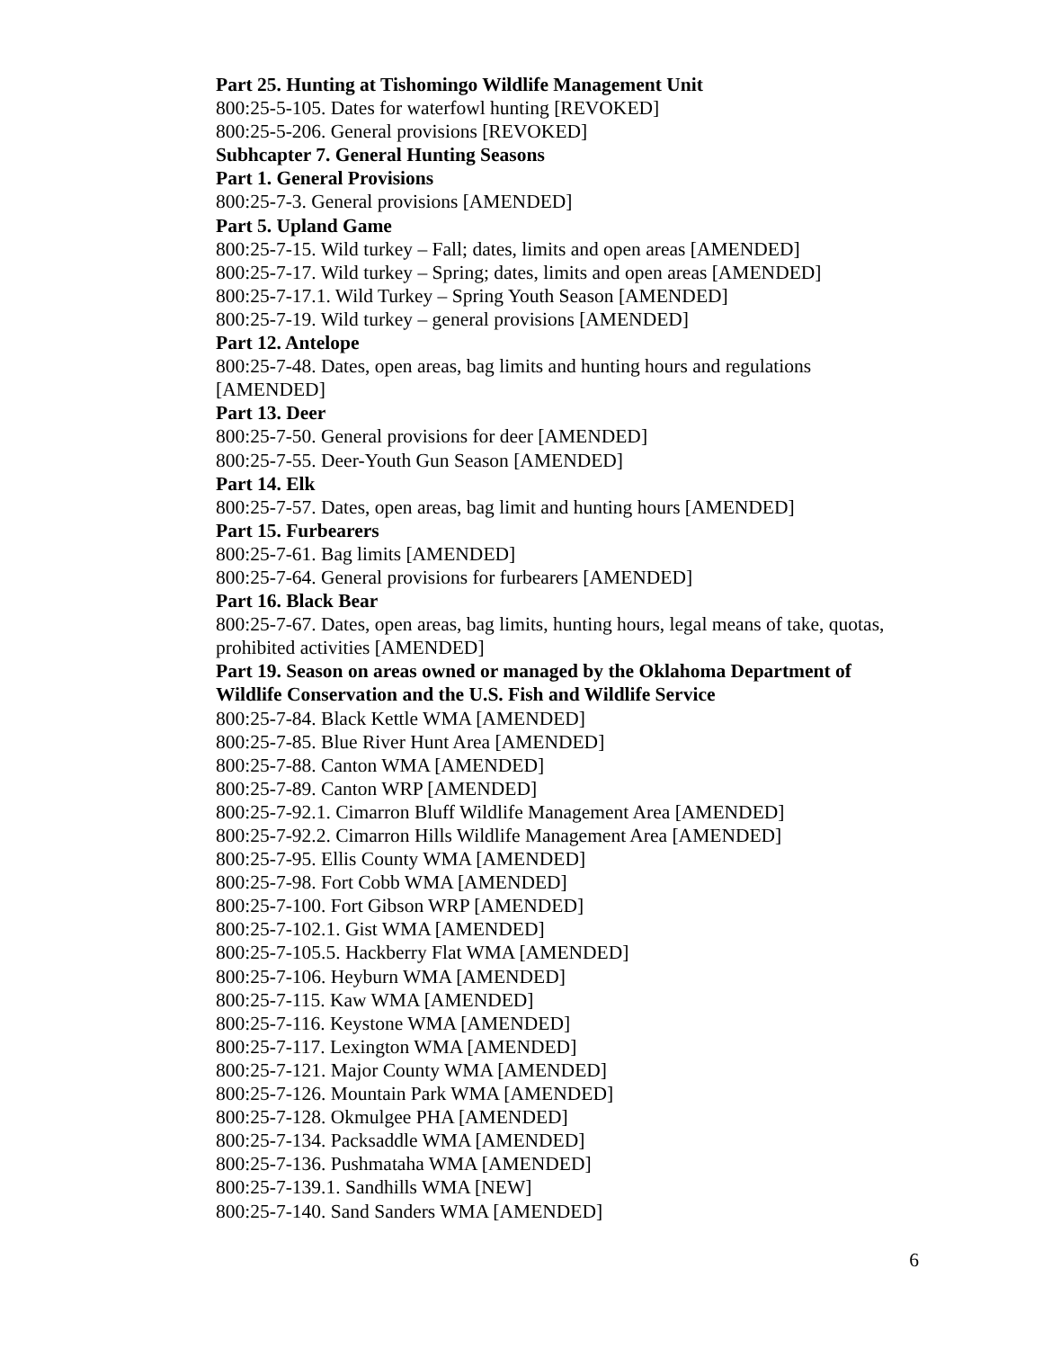Part 25. Hunting at Tishomingo Wildlife Management Unit
800:25-5-105. Dates for waterfowl hunting [REVOKED]
800:25-5-206. General provisions [REVOKED]
Subhcapter 7. General Hunting Seasons
Part 1. General Provisions
800:25-7-3. General provisions [AMENDED]
Part 5. Upland Game
800:25-7-15. Wild turkey – Fall; dates, limits and open areas [AMENDED]
800:25-7-17. Wild turkey – Spring; dates, limits and open areas [AMENDED]
800:25-7-17.1. Wild Turkey – Spring Youth Season [AMENDED]
800:25-7-19. Wild turkey – general provisions [AMENDED]
Part 12. Antelope
800:25-7-48. Dates, open areas, bag limits and hunting hours and regulations [AMENDED]
Part 13. Deer
800:25-7-50. General provisions for deer [AMENDED]
800:25-7-55. Deer-Youth Gun Season [AMENDED]
Part 14. Elk
800:25-7-57. Dates, open areas, bag limit and hunting hours [AMENDED]
Part 15. Furbearers
800:25-7-61. Bag limits [AMENDED]
800:25-7-64. General provisions for furbearers [AMENDED]
Part 16. Black Bear
800:25-7-67. Dates, open areas, bag limits, hunting hours, legal means of take, quotas, prohibited activities [AMENDED]
Part 19. Season on areas owned or managed by the Oklahoma Department of Wildlife Conservation and the U.S. Fish and Wildlife Service
800:25-7-84. Black Kettle WMA [AMENDED]
800:25-7-85. Blue River Hunt Area [AMENDED]
800:25-7-88. Canton WMA [AMENDED]
800:25-7-89. Canton WRP [AMENDED]
800:25-7-92.1. Cimarron Bluff Wildlife Management Area [AMENDED]
800:25-7-92.2. Cimarron Hills Wildlife Management Area [AMENDED]
800:25-7-95. Ellis County WMA [AMENDED]
800:25-7-98. Fort Cobb WMA [AMENDED]
800:25-7-100. Fort Gibson WRP [AMENDED]
800:25-7-102.1. Gist WMA [AMENDED]
800:25-7-105.5. Hackberry Flat WMA [AMENDED]
800:25-7-106. Heyburn WMA [AMENDED]
800:25-7-115. Kaw WMA [AMENDED]
800:25-7-116. Keystone WMA [AMENDED]
800:25-7-117. Lexington WMA [AMENDED]
800:25-7-121. Major County WMA [AMENDED]
800:25-7-126. Mountain Park WMA [AMENDED]
800:25-7-128. Okmulgee PHA [AMENDED]
800:25-7-134. Packsaddle WMA [AMENDED]
800:25-7-136. Pushmataha WMA [AMENDED]
800:25-7-139.1. Sandhills WMA [NEW]
800:25-7-140. Sand Sanders WMA [AMENDED]
6